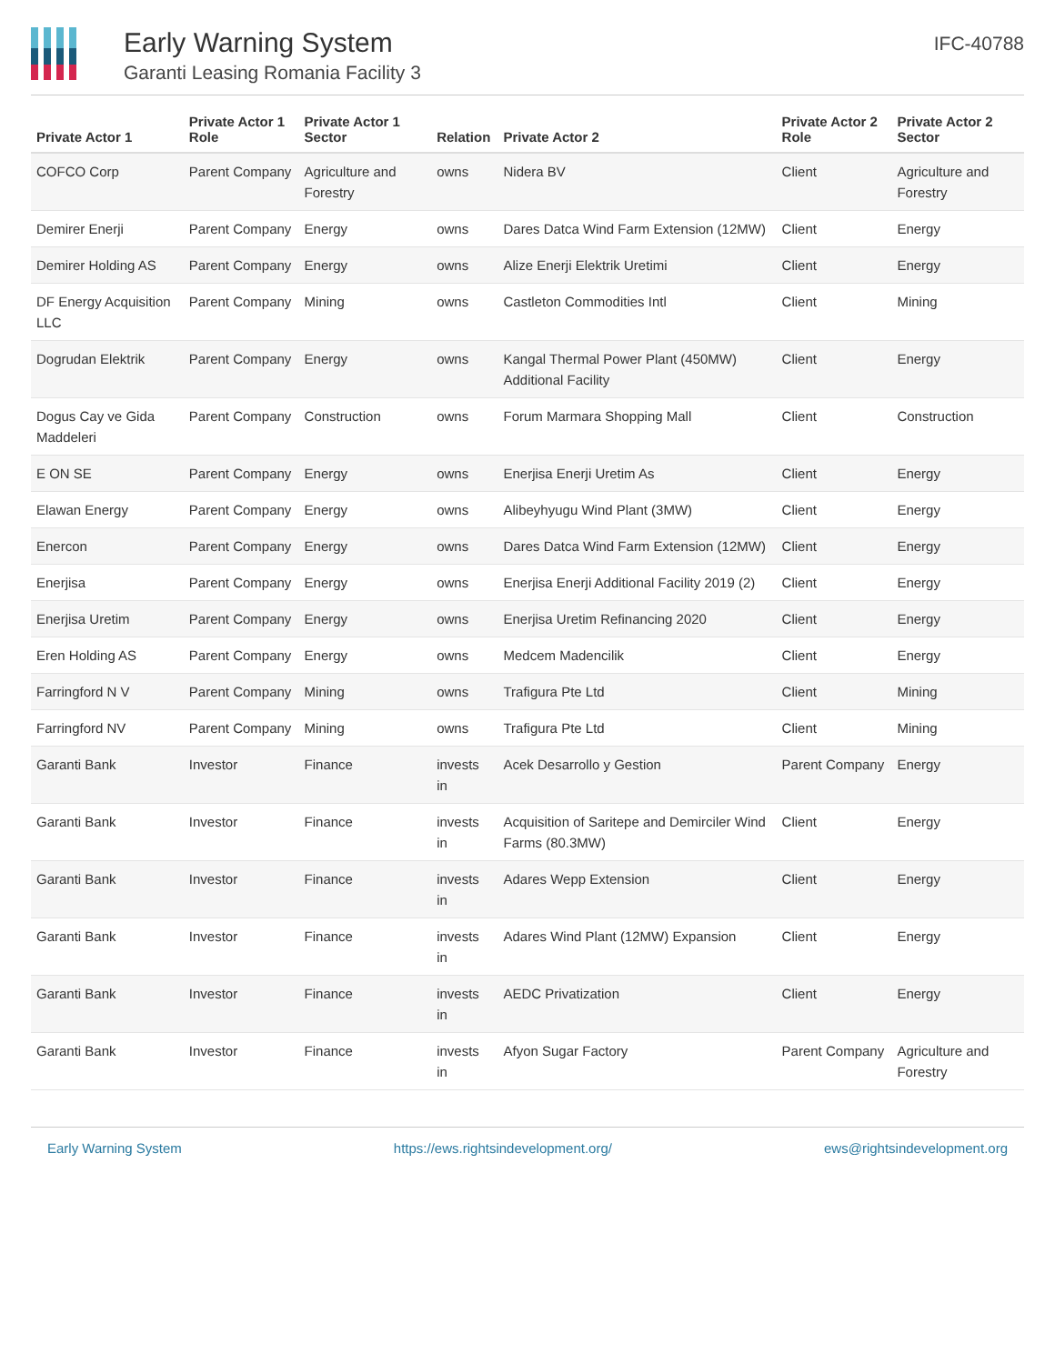Early Warning System
Garanti Leasing Romania Facility 3
IFC-40788
| Private Actor 1 | Private Actor 1 Role | Private Actor 1 Sector | Relation | Private Actor 2 | Private Actor 2 Role | Private Actor 2 Sector |
| --- | --- | --- | --- | --- | --- | --- |
| COFCO Corp | Parent Company | Agriculture and Forestry | owns | Nidera BV | Client | Agriculture and Forestry |
| Demirer Enerji | Parent Company | Energy | owns | Dares Datca Wind Farm Extension (12MW) | Client | Energy |
| Demirer Holding AS | Parent Company | Energy | owns | Alize Enerji Elektrik Uretimi | Client | Energy |
| DF Energy Acquisition LLC | Parent Company | Mining | owns | Castleton Commodities Intl | Client | Mining |
| Dogrudan Elektrik | Parent Company | Energy | owns | Kangal Thermal Power Plant (450MW) Additional Facility | Client | Energy |
| Dogus Cay ve Gida Maddeleri | Parent Company | Construction | owns | Forum Marmara Shopping Mall | Client | Construction |
| E ON SE | Parent Company | Energy | owns | Enerjisa Enerji Uretim As | Client | Energy |
| Elawan Energy | Parent Company | Energy | owns | Alibeyhyugu Wind Plant (3MW) | Client | Energy |
| Enercon | Parent Company | Energy | owns | Dares Datca Wind Farm Extension (12MW) | Client | Energy |
| Enerjisa | Parent Company | Energy | owns | Enerjisa Enerji Additional Facility 2019 (2) | Client | Energy |
| Enerjisa Uretim | Parent Company | Energy | owns | Enerjisa Uretim Refinancing 2020 | Client | Energy |
| Eren Holding AS | Parent Company | Energy | owns | Medcem Madencilik | Client | Energy |
| Farringford N V | Parent Company | Mining | owns | Trafigura Pte Ltd | Client | Mining |
| Farringford NV | Parent Company | Mining | owns | Trafigura Pte Ltd | Client | Mining |
| Garanti Bank | Investor | Finance | invests in | Acek Desarrollo y Gestion | Parent Company | Energy |
| Garanti Bank | Investor | Finance | invests in | Acquisition of Saritepe and Demirciler Wind Farms (80.3MW) | Client | Energy |
| Garanti Bank | Investor | Finance | invests in | Adares Wepp Extension | Client | Energy |
| Garanti Bank | Investor | Finance | invests in | Adares Wind Plant (12MW) Expansion | Client | Energy |
| Garanti Bank | Investor | Finance | invests in | AEDC Privatization | Client | Energy |
| Garanti Bank | Investor | Finance | invests in | Afyon Sugar Factory | Parent Company | Agriculture and Forestry |
Early Warning System https://ews.rightsindevelopment.org/ ews@rightsindevelopment.org